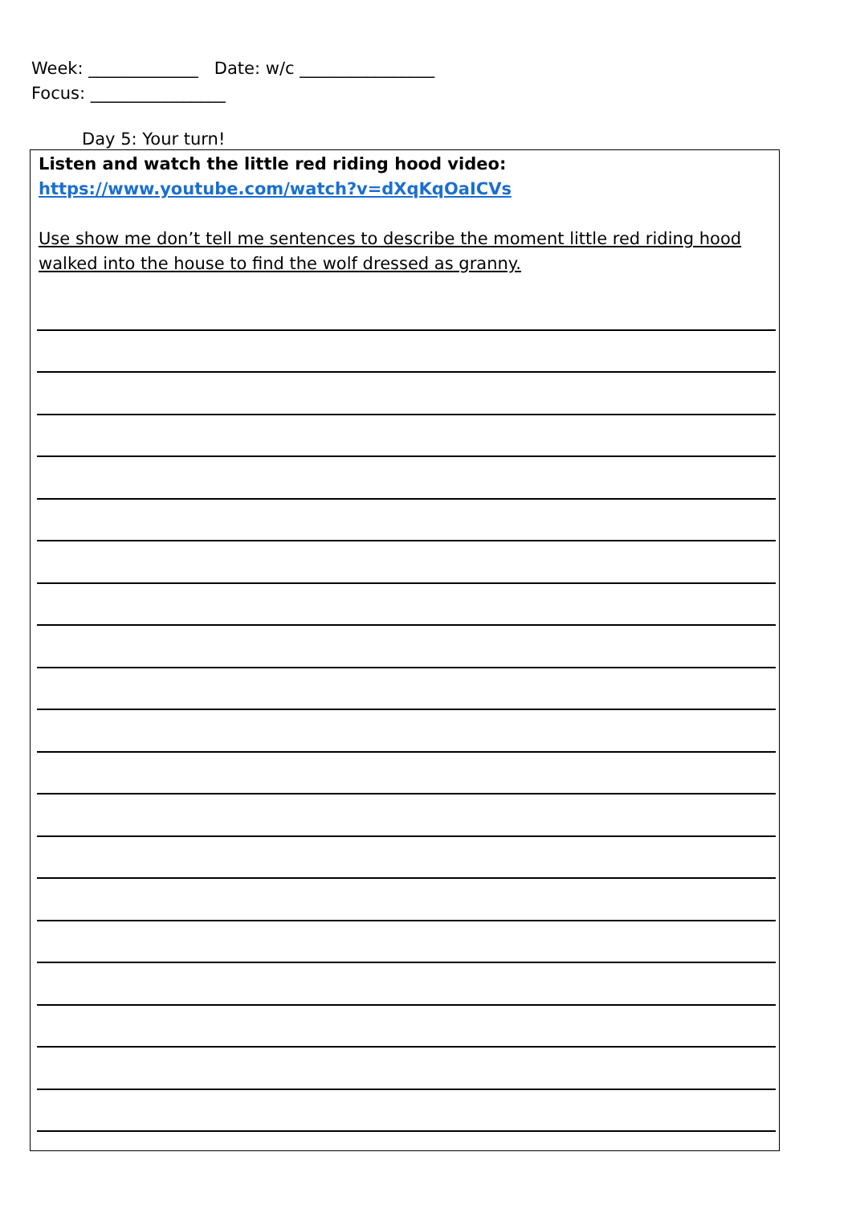Week: _____________ Date: w/c ________________
Focus: ________________
Day 5: Your turn!
Listen and watch the little red riding hood video:
https://www.youtube.com/watch?v=dXqKqOaICVs
Use show me don’t tell me sentences to describe the moment little red riding hood walked into the house to find the wolf dressed as granny.